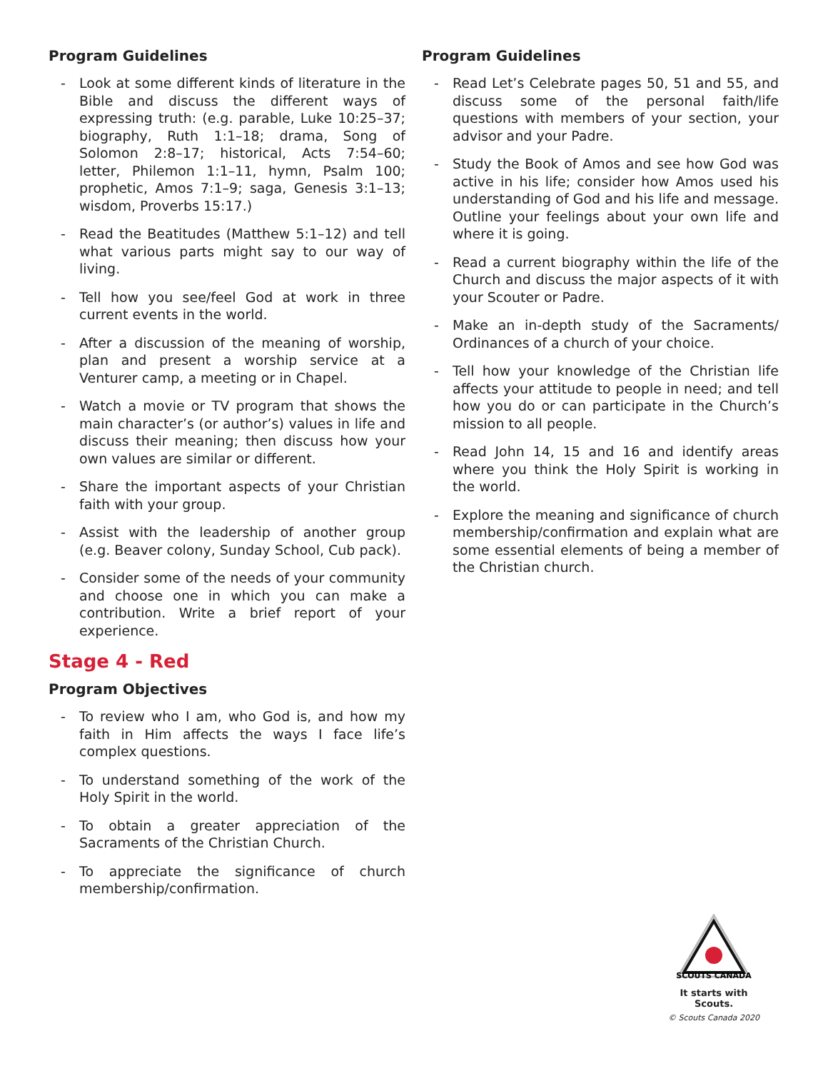Program Guidelines
- Look at some different kinds of literature in the Bible and discuss the different ways of expressing truth: (e.g. parable, Luke 10:25–37; biography, Ruth 1:1–18; drama, Song of Solomon 2:8–17; historical, Acts 7:54–60; letter, Philemon 1:1–11, hymn, Psalm 100; prophetic, Amos 7:1–9; saga, Genesis 3:1–13; wisdom, Proverbs 15:17.)
- Read the Beatitudes (Matthew 5:1–12) and tell what various parts might say to our way of living.
- Tell how you see/feel God at work in three current events in the world.
- After a discussion of the meaning of worship, plan and present a worship service at a Venturer camp, a meeting or in Chapel.
- Watch a movie or TV program that shows the main character’s (or author’s) values in life and discuss their meaning; then discuss how your own values are similar or different.
- Share the important aspects of your Christian faith with your group.
- Assist with the leadership of another group (e.g. Beaver colony, Sunday School, Cub pack).
- Consider some of the needs of your community and choose one in which you can make a contribution. Write a brief report of your experience.
Stage 4 - Red
Program Objectives
- To review who I am, who God is, and how my faith in Him affects the ways I face life’s complex questions.
- To understand something of the work of the Holy Spirit in the world.
- To obtain a greater appreciation of the Sacraments of the Christian Church.
- To appreciate the significance of church membership/confirmation.
Program Guidelines
- Read Let’s Celebrate pages 50, 51 and 55, and discuss some of the personal faith/life questions with members of your section, your advisor and your Padre.
- Study the Book of Amos and see how God was active in his life; consider how Amos used his understanding of God and his life and message. Outline your feelings about your own life and where it is going.
- Read a current biography within the life of the Church and discuss the major aspects of it with your Scouter or Padre.
- Make an in-depth study of the Sacraments/ Ordinances of a church of your choice.
- Tell how your knowledge of the Christian life affects your attitude to people in need; and tell how you do or can participate in the Church’s mission to all people.
- Read John 14, 15 and 16 and identify areas where you think the Holy Spirit is working in the world.
- Explore the meaning and significance of church membership/confirmation and explain what are some essential elements of being a member of the Christian church.
SCOUTS CANADA
It starts with Scouts.
© Scouts Canada 2020